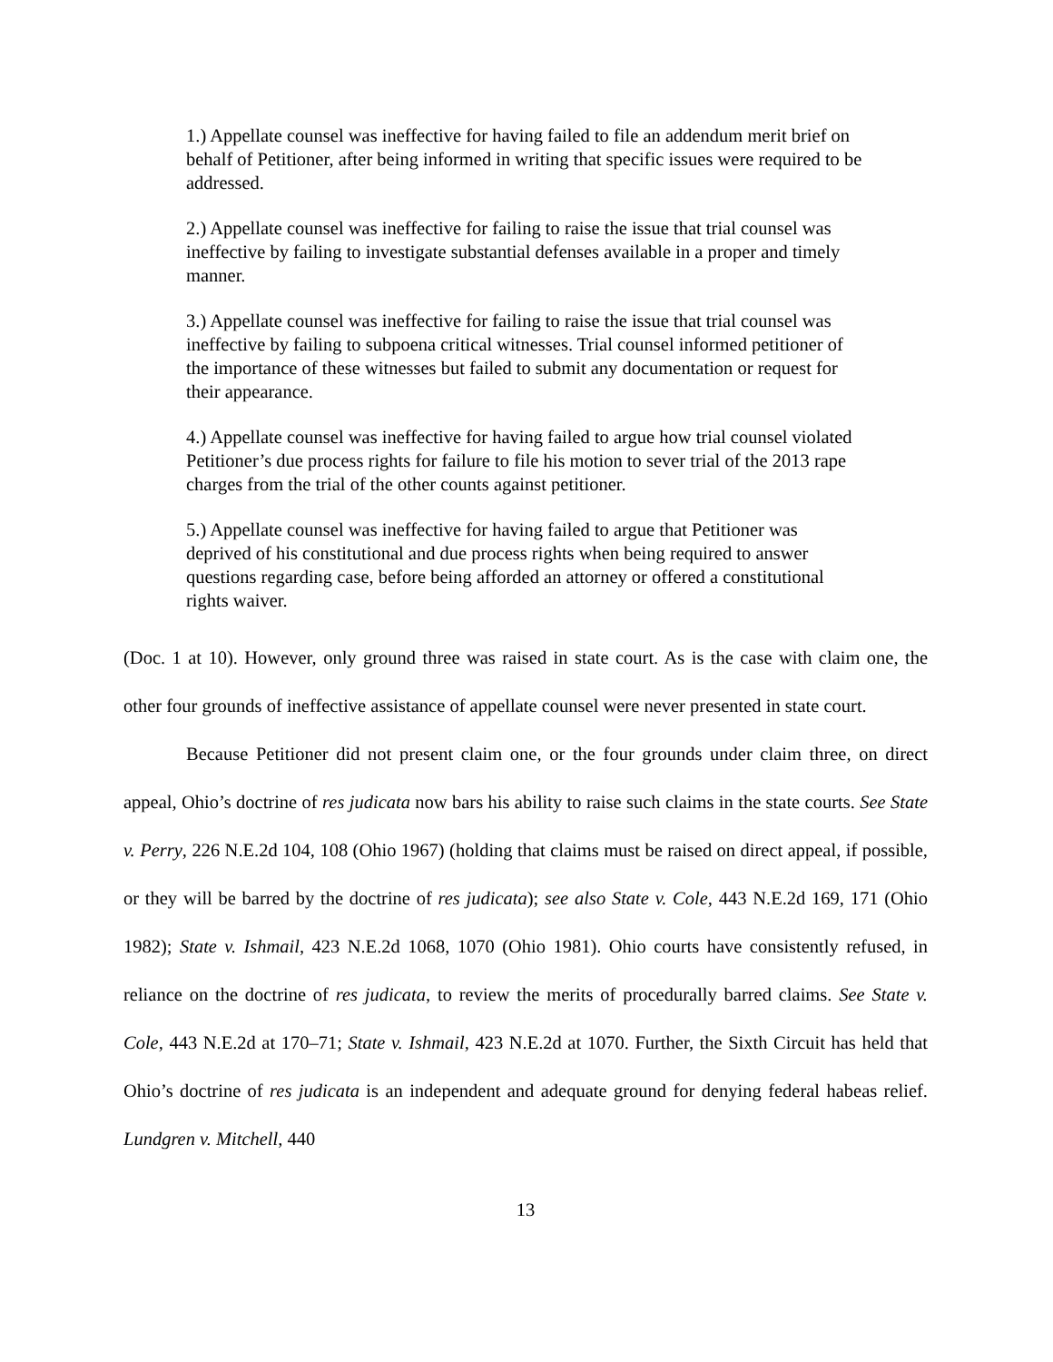1.) Appellate counsel was ineffective for having failed to file an addendum merit brief on behalf of Petitioner, after being informed in writing that specific issues were required to be addressed.
2.) Appellate counsel was ineffective for failing to raise the issue that trial counsel was ineffective by failing to investigate substantial defenses available in a proper and timely manner.
3.) Appellate counsel was ineffective for failing to raise the issue that trial counsel was ineffective by failing to subpoena critical witnesses. Trial counsel informed petitioner of the importance of these witnesses but failed to submit any documentation or request for their appearance.
4.) Appellate counsel was ineffective for having failed to argue how trial counsel violated Petitioner’s due process rights for failure to file his motion to sever trial of the 2013 rape charges from the trial of the other counts against petitioner.
5.) Appellate counsel was ineffective for having failed to argue that Petitioner was deprived of his constitutional and due process rights when being required to answer questions regarding case, before being afforded an attorney or offered a constitutional rights waiver.
(Doc. 1 at 10). However, only ground three was raised in state court. As is the case with claim one, the other four grounds of ineffective assistance of appellate counsel were never presented in state court.
Because Petitioner did not present claim one, or the four grounds under claim three, on direct appeal, Ohio’s doctrine of res judicata now bars his ability to raise such claims in the state courts. See State v. Perry, 226 N.E.2d 104, 108 (Ohio 1967) (holding that claims must be raised on direct appeal, if possible, or they will be barred by the doctrine of res judicata); see also State v. Cole, 443 N.E.2d 169, 171 (Ohio 1982); State v. Ishmail, 423 N.E.2d 1068, 1070 (Ohio 1981). Ohio courts have consistently refused, in reliance on the doctrine of res judicata, to review the merits of procedurally barred claims. See State v. Cole, 443 N.E.2d at 170–71; State v. Ishmail, 423 N.E.2d at 1070. Further, the Sixth Circuit has held that Ohio’s doctrine of res judicata is an independent and adequate ground for denying federal habeas relief. Lundgren v. Mitchell, 440
13